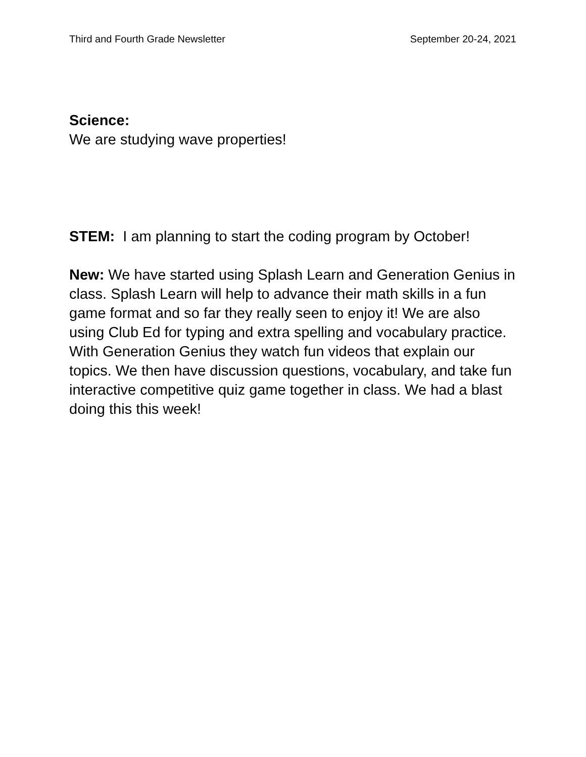Third and Fourth Grade Newsletter September 20-24, 2021
Science:
We are studying wave properties!
STEM: I am planning to start the coding program by October!
New: We have started using Splash Learn and Generation Genius in class. Splash Learn will help to advance their math skills in a fun game format and so far they really seen to enjoy it! We are also using Club Ed for typing and extra spelling and vocabulary practice. With Generation Genius they watch fun videos that explain our topics. We then have discussion questions, vocabulary, and take fun interactive competitive quiz game together in class. We had a blast doing this this week!